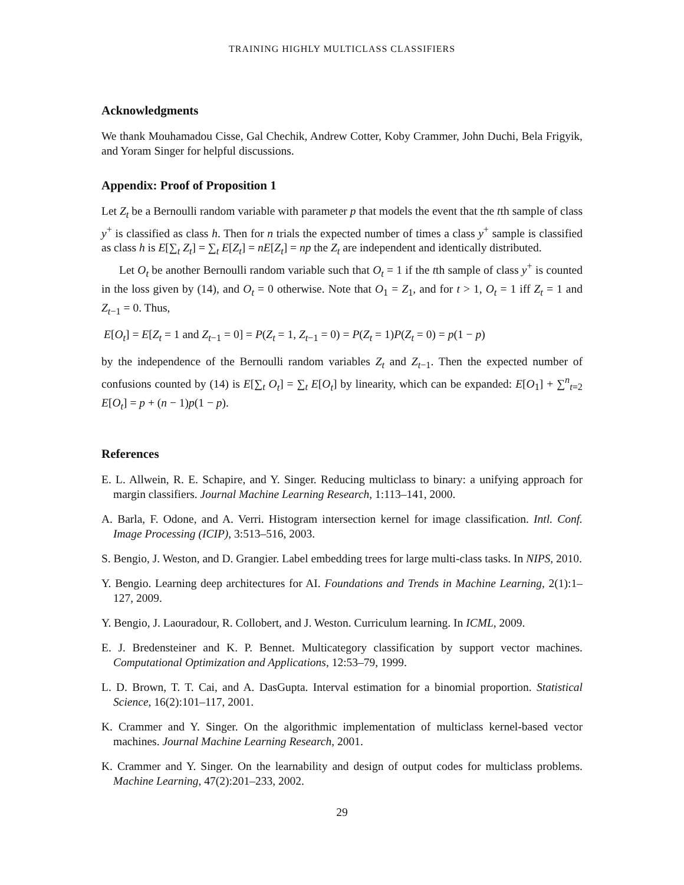TRAINING HIGHLY MULTICLASS CLASSIFIERS
Acknowledgments
We thank Mouhamadou Cisse, Gal Chechik, Andrew Cotter, Koby Crammer, John Duchi, Bela Frigyik, and Yoram Singer for helpful discussions.
Appendix: Proof of Proposition 1
Let Z<sub>t</sub> be a Bernoulli random variable with parameter p that models the event that the tth sample of class y<sup>+</sup> is classified as class h. Then for n trials the expected number of times a class y<sup>+</sup> sample is classified as class h is E[∑<sub>t</sub> Z<sub>t</sub>] = ∑<sub>t</sub> E[Z<sub>t</sub>] = nE[Z<sub>t</sub>] = np the Z<sub>t</sub> are independent and identically distributed.
Let O<sub>t</sub> be another Bernoulli random variable such that O<sub>t</sub> = 1 if the tth sample of class y<sup>+</sup> is counted in the loss given by (14), and O<sub>t</sub> = 0 otherwise. Note that O<sub>1</sub> = Z<sub>1</sub>, and for t > 1, O<sub>t</sub> = 1 iff Z<sub>t</sub> = 1 and Z<sub>t−1</sub> = 0. Thus,
E[O<sub>t</sub>] = E[Z<sub>t</sub> = 1 and Z<sub>t−1</sub> = 0] = P(Z<sub>t</sub> = 1, Z<sub>t−1</sub> = 0) = P(Z<sub>t</sub> = 1)P(Z<sub>t</sub> = 0) = p(1 − p)
by the independence of the Bernoulli random variables Z<sub>t</sub> and Z<sub>t−1</sub>. Then the expected number of confusions counted by (14) is E[∑<sub>t</sub> O<sub>t</sub>] = ∑<sub>t</sub> E[O<sub>t</sub>] by linearity, which can be expanded: E[O<sub>1</sub>] + ∑<sup>n</sup><sub>t=2</sub> E[O<sub>t</sub>] = p + (n − 1)p(1 − p).
References
E. L. Allwein, R. E. Schapire, and Y. Singer. Reducing multiclass to binary: a unifying approach for margin classifiers. Journal Machine Learning Research, 1:113–141, 2000.
A. Barla, F. Odone, and A. Verri. Histogram intersection kernel for image classification. Intl. Conf. Image Processing (ICIP), 3:513–516, 2003.
S. Bengio, J. Weston, and D. Grangier. Label embedding trees for large multi-class tasks. In NIPS, 2010.
Y. Bengio. Learning deep architectures for AI. Foundations and Trends in Machine Learning, 2(1):1–127, 2009.
Y. Bengio, J. Laouradour, R. Collobert, and J. Weston. Curriculum learning. In ICML, 2009.
E. J. Bredensteiner and K. P. Bennet. Multicategory classification by support vector machines. Computational Optimization and Applications, 12:53–79, 1999.
L. D. Brown, T. T. Cai, and A. DasGupta. Interval estimation for a binomial proportion. Statistical Science, 16(2):101–117, 2001.
K. Crammer and Y. Singer. On the algorithmic implementation of multiclass kernel-based vector machines. Journal Machine Learning Research, 2001.
K. Crammer and Y. Singer. On the learnability and design of output codes for multiclass problems. Machine Learning, 47(2):201–233, 2002.
29